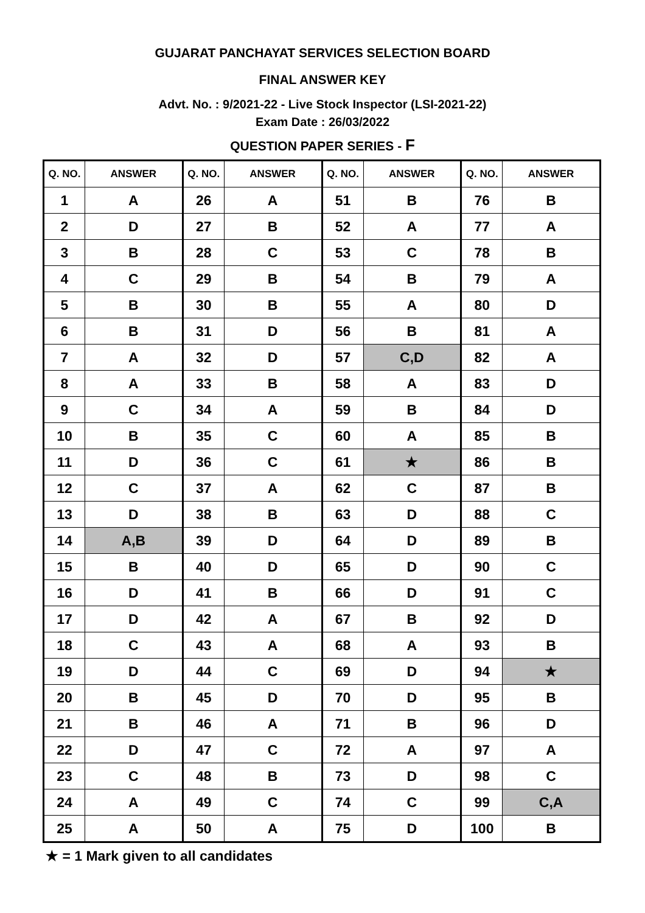GUJARAT PANCHAYAT SERVICES SELECTION BOARD
FINAL ANSWER KEY
Advt. No. : 9/2021-22 - Live Stock Inspector (LSI-2021-22)
Exam Date : 26/03/2022
QUESTION PAPER SERIES - F
| Q. NO. | ANSWER | Q. NO. | ANSWER | Q. NO. | ANSWER | Q. NO. | ANSWER |
| --- | --- | --- | --- | --- | --- | --- | --- |
| 1 | A | 26 | A | 51 | B | 76 | B |
| 2 | D | 27 | B | 52 | A | 77 | A |
| 3 | B | 28 | C | 53 | C | 78 | B |
| 4 | C | 29 | B | 54 | B | 79 | A |
| 5 | B | 30 | B | 55 | A | 80 | D |
| 6 | B | 31 | D | 56 | B | 81 | A |
| 7 | A | 32 | D | 57 | C,D | 82 | A |
| 8 | A | 33 | B | 58 | A | 83 | D |
| 9 | C | 34 | A | 59 | B | 84 | D |
| 10 | B | 35 | C | 60 | A | 85 | B |
| 11 | D | 36 | C | 61 | ★ | 86 | B |
| 12 | C | 37 | A | 62 | C | 87 | B |
| 13 | D | 38 | B | 63 | D | 88 | C |
| 14 | A,B | 39 | D | 64 | D | 89 | B |
| 15 | B | 40 | D | 65 | D | 90 | C |
| 16 | D | 41 | B | 66 | D | 91 | C |
| 17 | D | 42 | A | 67 | B | 92 | D |
| 18 | C | 43 | A | 68 | A | 93 | B |
| 19 | D | 44 | C | 69 | D | 94 | ★ |
| 20 | B | 45 | D | 70 | D | 95 | B |
| 21 | B | 46 | A | 71 | B | 96 | D |
| 22 | D | 47 | C | 72 | A | 97 | A |
| 23 | C | 48 | B | 73 | D | 98 | C |
| 24 | A | 49 | C | 74 | C | 99 | C,A |
| 25 | A | 50 | A | 75 | D | 100 | B |
★ = 1 Mark given to all candidates